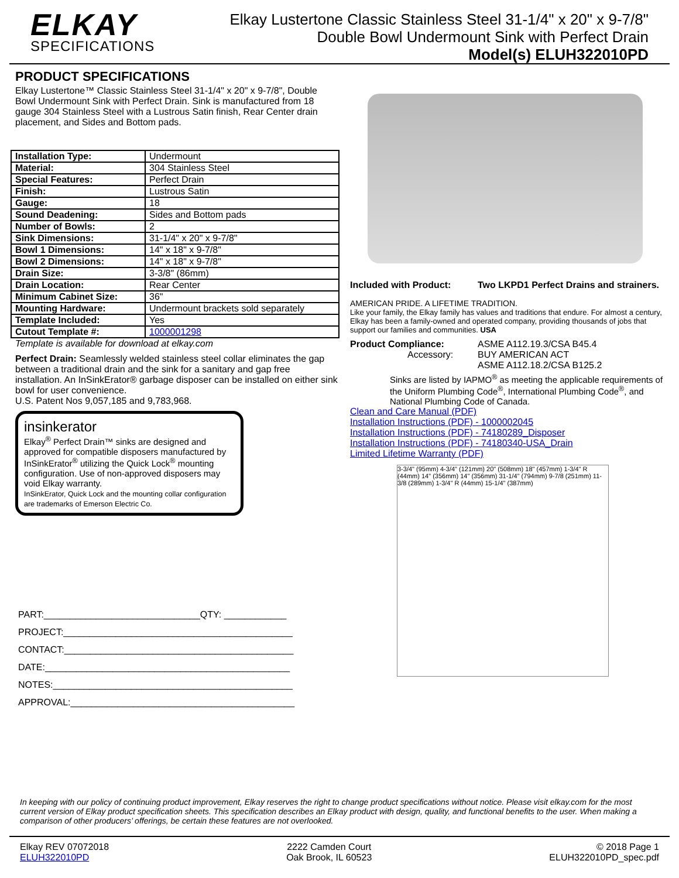ELKAY
SPECIFICATIONS
Elkay Lustertone Classic Stainless Steel 31-1/4" x 20" x 9-7/8"
Double Bowl Undermount Sink with Perfect Drain
Model(s) ELUH322010PD
PRODUCT SPECIFICATIONS
Elkay Lustertone™ Classic Stainless Steel 31-1/4" x 20" x 9-7/8", Double Bowl Undermount Sink with Perfect Drain. Sink is manufactured from 18 gauge 304 Stainless Steel with a Lustrous Satin finish, Rear Center drain placement, and Sides and Bottom pads.
| Installation Type: | Undermount |
| Material: | 304 Stainless Steel |
| Special Features: | Perfect Drain |
| Finish: | Lustrous Satin |
| Gauge: | 18 |
| Sound Deadening: | Sides and Bottom pads |
| Number of Bowls: | 2 |
| Sink Dimensions: | 31-1/4" x 20" x 9-7/8" |
| Bowl 1 Dimensions: | 14" x 18" x 9-7/8" |
| Bowl 2 Dimensions: | 14" x 18" x 9-7/8" |
| Drain Size: | 3-3/8" (86mm) |
| Drain Location: | Rear Center |
| Minimum Cabinet Size: | 36" |
| Mounting Hardware: | Undermount brackets sold separately |
| Template Included: | Yes |
| Cutout Template #: | 1000001298 |
Template is available for download at elkay.com
Perfect Drain: Seamlessly welded stainless steel collar eliminates the gap between a traditional drain and the sink for a sanitary and gap free installation. An InSinkErator® garbage disposer can be installed on either sink bowl for user convenience.
U.S. Patent Nos 9,057,185 and 9,783,968.
insinkerator
Elkay<sup>®</sup> Perfect Drain™ sinks are designed and approved for compatible disposers manufactured by InSinkErator<sup>®</sup> utilizing the Quick Lock<sup>®</sup> mounting configuration. Use of non-approved disposers may void Elkay warranty.
InSinkErator, Quick Lock and the mounting collar configuration are trademarks of Emerson Electric Co.
PART:______________________________QTY: ____________
PROJECT:____________________________________________
CONTACT:____________________________________________
DATE:_______________________________________________
NOTES:______________________________________________
APPROVAL:___________________________________________
Included with Product: Two LKPD1 Perfect Drains and strainers.
AMERICAN PRIDE. A LIFETIME TRADITION.
Like your family, the Elkay family has values and traditions that endure. For almost a century, Elkay has been a family-owned and operated company, providing thousands of jobs that support our families and communities. USA
Product Compliance:
Accessory:
ASME A112.19.3/CSA B45.4
BUY AMERICAN ACT
ASME A112.18.2/CSA B125.2
Sinks are listed by IAPMO<sup>®</sup> as meeting the applicable requirements of the Uniform Plumbing Code<sup>®</sup>, International Plumbing Code<sup>®</sup>, and National Plumbing Code of Canada.
Clean and Care Manual (PDF)
Installation Instructions (PDF) - 1000002045
Installation Instructions (PDF) - 74180289_Disposer
Installation Instructions (PDF) - 74180340-USA_Drain
Limited Lifetime Warranty (PDF)
3-3/4" (95mm) 4-3/4" (121mm) 20" (508mm) 18" (457mm) 1-3/4" R (44mm) 14" (356mm) 14" (356mm) 31-1/4" (794mm) 9-7/8 (251mm) 11-3/8 (289mm) 1-3/4" R (44mm) 15-1/4" (387mm)
In keeping with our policy of continuing product improvement, Elkay reserves the right to change product specifications without notice. Please visit elkay.com for the most current version of Elkay product specification sheets. This specification describes an Elkay product with design, quality, and functional benefits to the user. When making a comparison of other producers’ offerings, be certain these features are not overlooked.
Elkay REV 07072018
ELUH322010PD
2222 Camden Court
Oak Brook, IL 60523
© 2018 Page 1
ELUH322010PD_spec.pdf